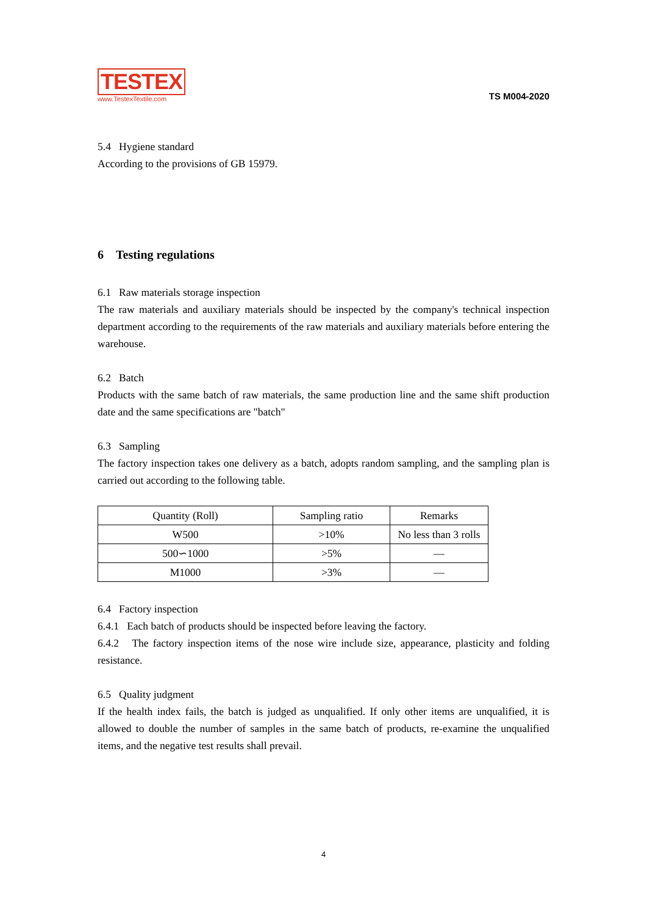TESTEX
www.TestexTextile.com
TS M004-2020
5.4 Hygiene standard
According to the provisions of GB 15979.
6 Testing regulations
6.1 Raw materials storage inspection
The raw materials and auxiliary materials should be inspected by the company's technical inspection department according to the requirements of the raw materials and auxiliary materials before entering the warehouse.
6.2 Batch
Products with the same batch of raw materials, the same production line and the same shift production date and the same specifications are "batch"
6.3 Sampling
The factory inspection takes one delivery as a batch, adopts random sampling, and the sampling plan is carried out according to the following table.
| Quantity (Roll) | Sampling ratio | Remarks |
| --- | --- | --- |
| W500 | >10% | No less than 3 rolls |
| 500∽1000 | >5% | — |
| M1000 | >3% | — |
6.4 Factory inspection
6.4.1 Each batch of products should be inspected before leaving the factory.
6.4.2 The factory inspection items of the nose wire include size, appearance, plasticity and folding resistance.
6.5 Quality judgment
If the health index fails, the batch is judged as unqualified. If only other items are unqualified, it is allowed to double the number of samples in the same batch of products, re-examine the unqualified items, and the negative test results shall prevail.
4